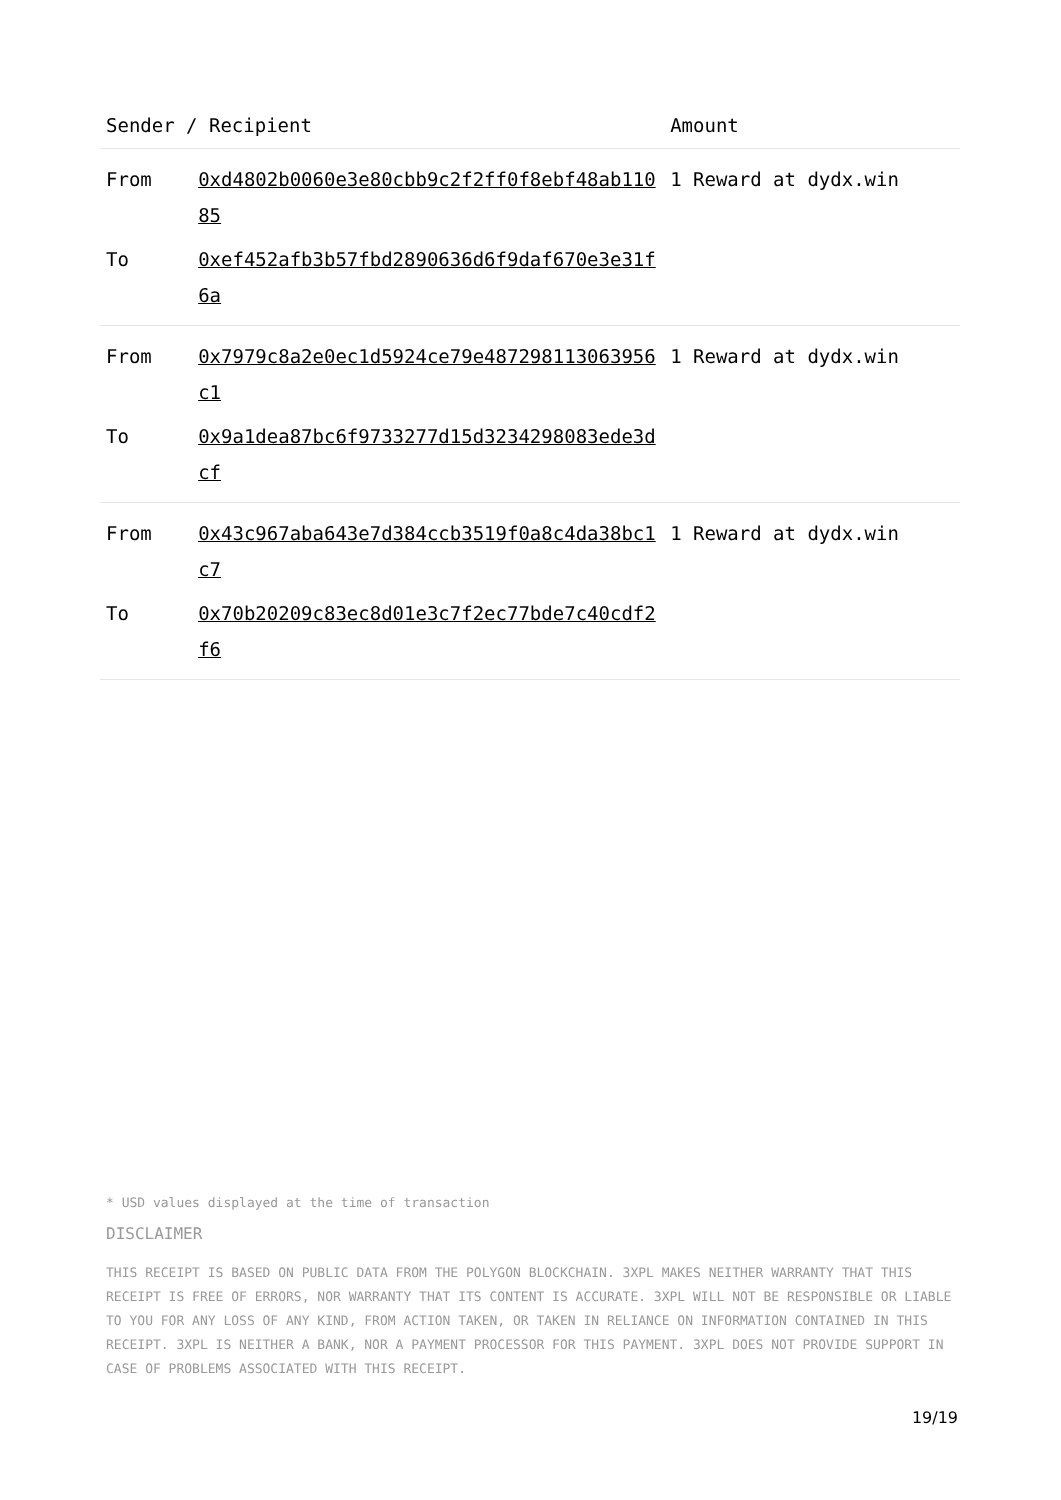| Sender / Recipient | | Amount |
| --- | --- | --- |
| From | 0xd4802b0060e3e80cbb9c2f2ff0f8ebf48ab11085 | 1 Reward at dydx.win |
| To | 0xef452afb3b57fbd2890636d6f9daf670e3e31f6a | |
| From | 0x7979c8a2e0ec1d5924ce79e487298113063956c1 | 1 Reward at dydx.win |
| To | 0x9a1dea87bc6f9733277d15d3234298083ede3dcf | |
| From | 0x43c967aba643e7d384ccb3519f0a8c4da38bc1c7 | 1 Reward at dydx.win |
| To | 0x70b20209c83ec8d01e3c7f2ec77bde7c40cdf2f6 | |
* USD values displayed at the time of transaction
DISCLAIMER
THIS RECEIPT IS BASED ON PUBLIC DATA FROM THE POLYGON BLOCKCHAIN. 3XPL MAKES NEITHER WARRANTY THAT THIS RECEIPT IS FREE OF ERRORS, NOR WARRANTY THAT ITS CONTENT IS ACCURATE. 3XPL WILL NOT BE RESPONSIBLE OR LIABLE TO YOU FOR ANY LOSS OF ANY KIND, FROM ACTION TAKEN, OR TAKEN IN RELIANCE ON INFORMATION CONTAINED IN THIS RECEIPT. 3XPL IS NEITHER A BANK, NOR A PAYMENT PROCESSOR FOR THIS PAYMENT. 3XPL DOES NOT PROVIDE SUPPORT IN CASE OF PROBLEMS ASSOCIATED WITH THIS RECEIPT.
19/19